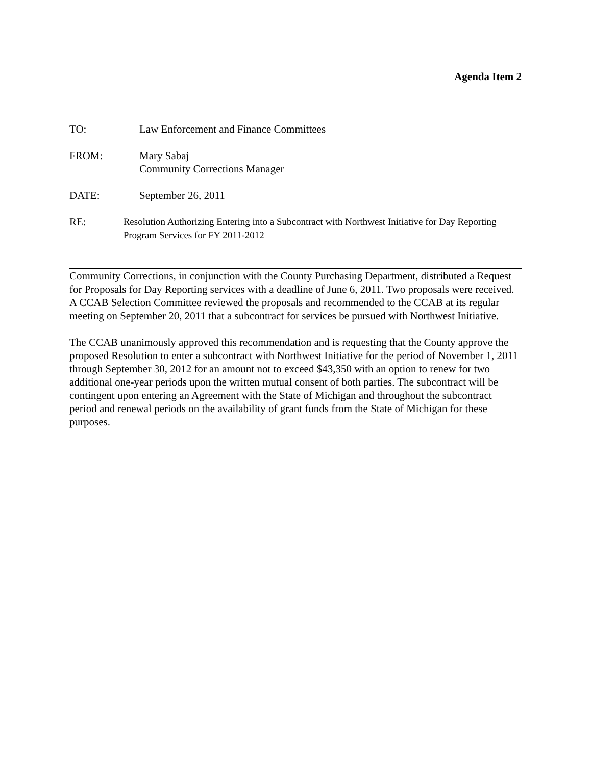Agenda Item 2
TO: Law Enforcement and Finance Committees
FROM: Mary Sabaj
Community Corrections Manager
DATE: September 26, 2011
RE:
Resolution Authorizing Entering into a Subcontract with Northwest Initiative for Day Reporting Program Services for FY 2011-2012
Community Corrections, in conjunction with the County Purchasing Department, distributed a Request for Proposals for Day Reporting services with a deadline of June 6, 2011. Two proposals were received. A CCAB Selection Committee reviewed the proposals and recommended to the CCAB at its regular meeting on September 20, 2011 that a subcontract for services be pursued with Northwest Initiative.
The CCAB unanimously approved this recommendation and is requesting that the County approve the proposed Resolution to enter a subcontract with Northwest Initiative for the period of November 1, 2011 through September 30, 2012 for an amount not to exceed $43,350 with an option to renew for two additional one-year periods upon the written mutual consent of both parties. The subcontract will be contingent upon entering an Agreement with the State of Michigan and throughout the subcontract period and renewal periods on the availability of grant funds from the State of Michigan for these purposes.